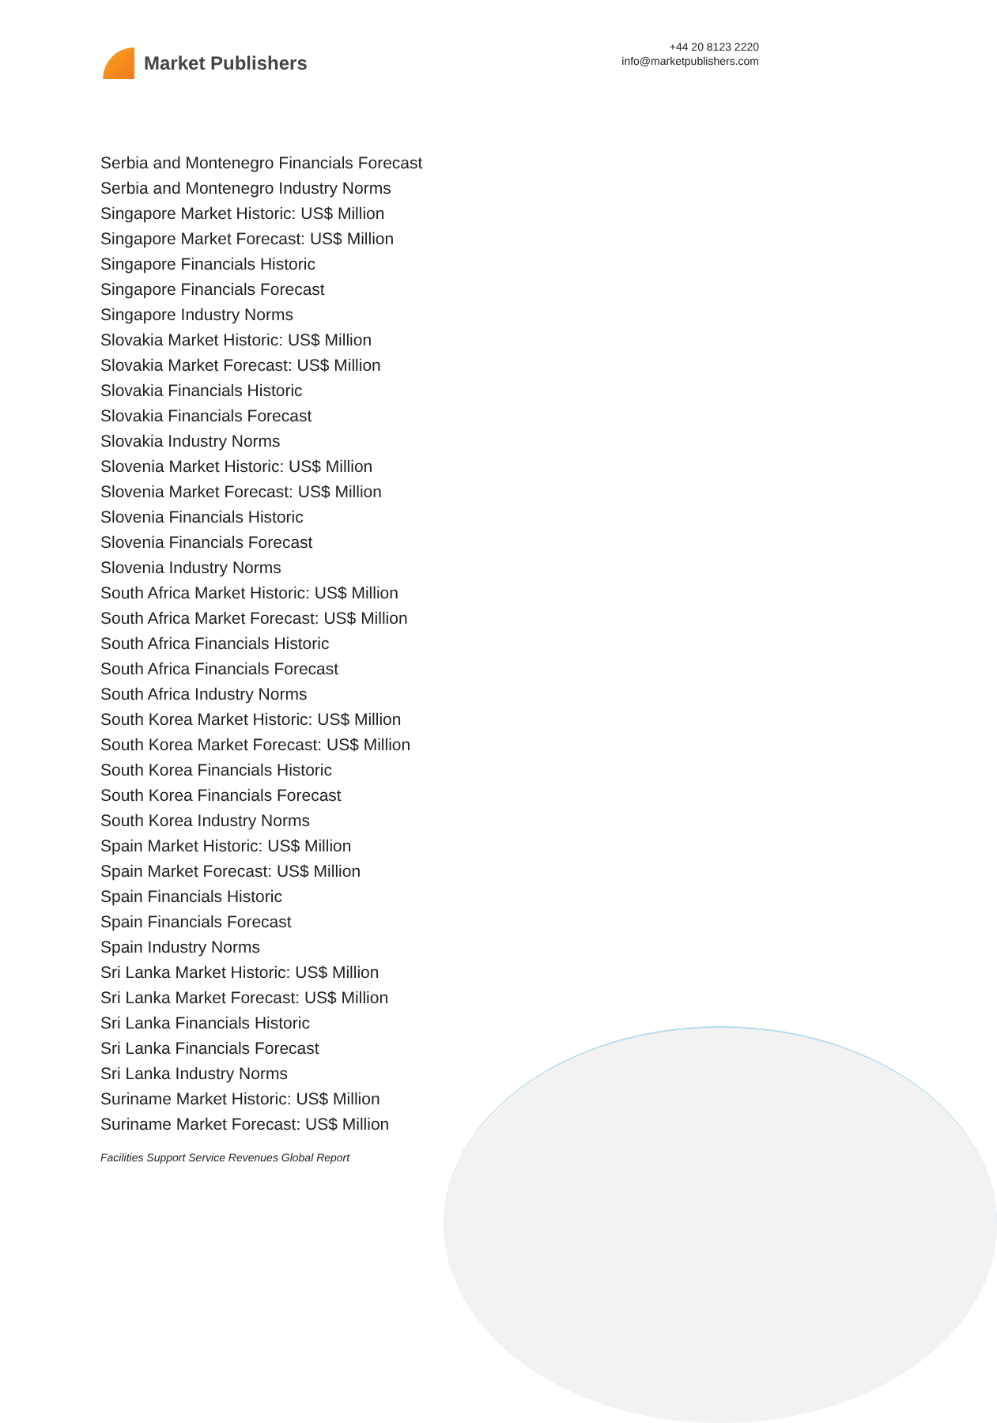Market Publishers
+44 20 8123 2220
info@marketpublishers.com
Serbia and Montenegro Financials Forecast
Serbia and Montenegro Industry Norms
Singapore Market Historic: US$ Million
Singapore Market Forecast: US$ Million
Singapore Financials Historic
Singapore Financials Forecast
Singapore Industry Norms
Slovakia Market Historic: US$ Million
Slovakia Market Forecast: US$ Million
Slovakia Financials Historic
Slovakia Financials Forecast
Slovakia Industry Norms
Slovenia Market Historic: US$ Million
Slovenia Market Forecast: US$ Million
Slovenia Financials Historic
Slovenia Financials Forecast
Slovenia Industry Norms
South Africa Market Historic: US$ Million
South Africa Market Forecast: US$ Million
South Africa Financials Historic
South Africa Financials Forecast
South Africa Industry Norms
South Korea Market Historic: US$ Million
South Korea Market Forecast: US$ Million
South Korea Financials Historic
South Korea Financials Forecast
South Korea Industry Norms
Spain Market Historic: US$ Million
Spain Market Forecast: US$ Million
Spain Financials Historic
Spain Financials Forecast
Spain Industry Norms
Sri Lanka Market Historic: US$ Million
Sri Lanka Market Forecast: US$ Million
Sri Lanka Financials Historic
Sri Lanka Financials Forecast
Sri Lanka Industry Norms
Suriname Market Historic: US$ Million
Suriname Market Forecast: US$ Million
Facilities Support Service Revenues Global Report